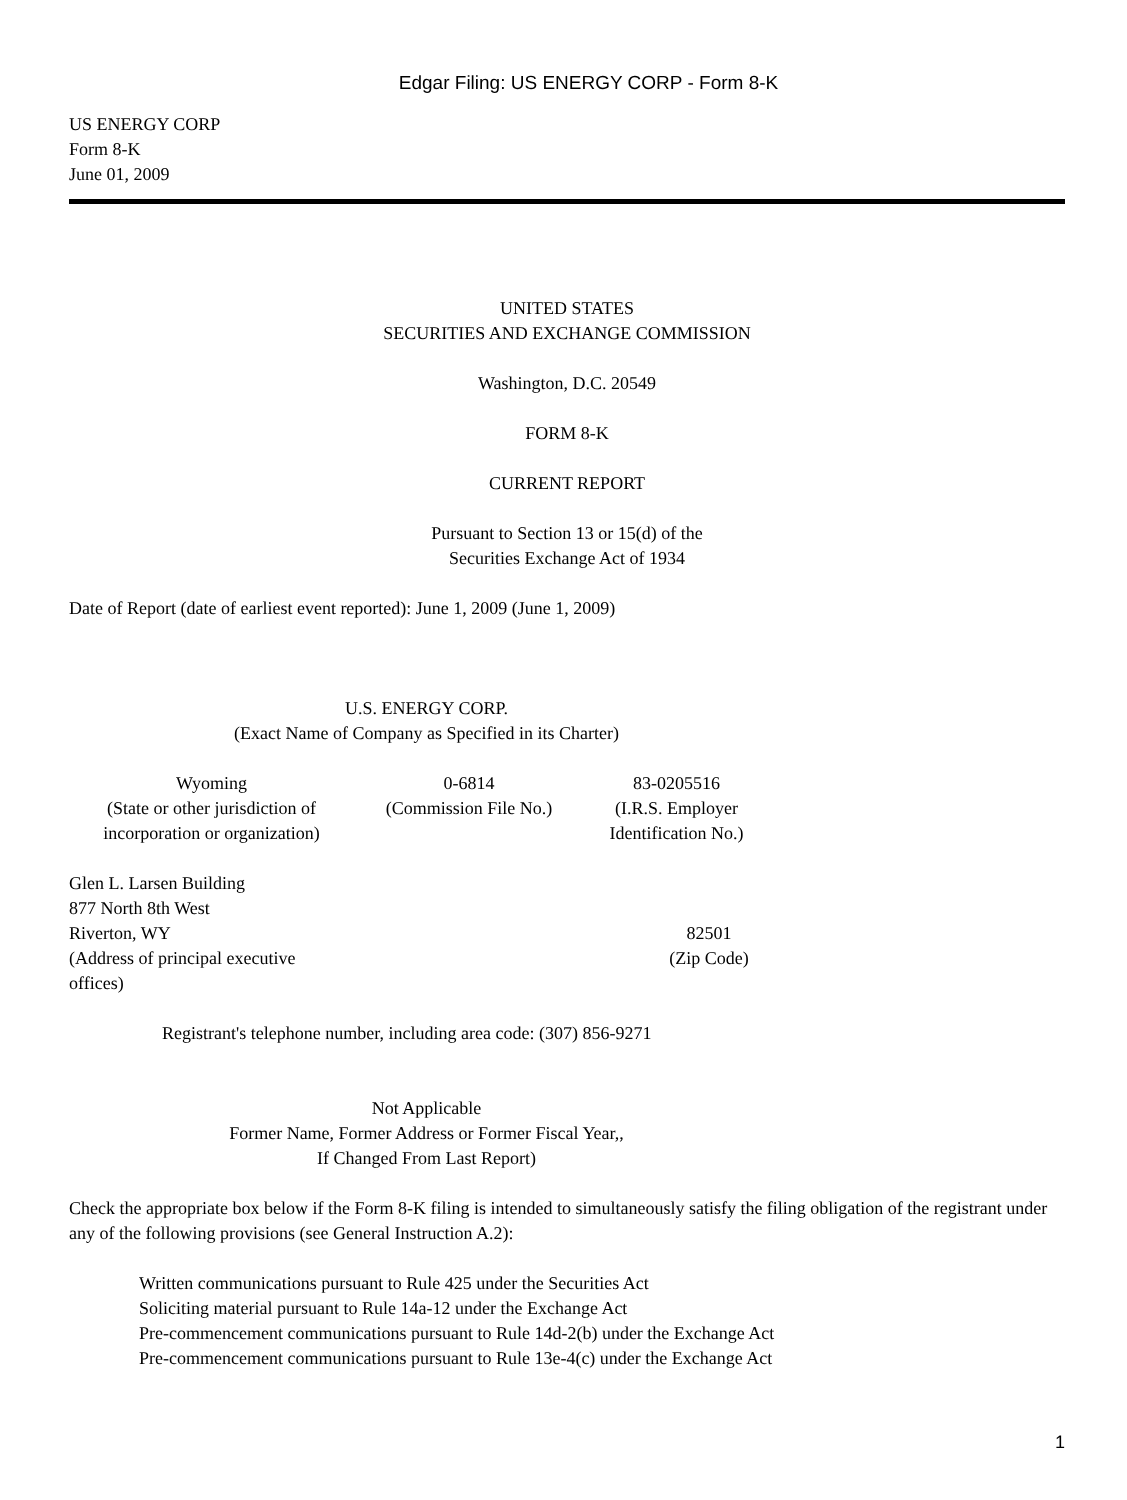Edgar Filing: US ENERGY CORP - Form 8-K
US ENERGY CORP
Form 8-K
June 01, 2009
UNITED STATES
SECURITIES AND EXCHANGE COMMISSION
Washington, D.C. 20549
FORM 8-K
CURRENT REPORT
Pursuant to Section 13 or 15(d) of the
Securities Exchange Act of 1934
Date of Report (date of earliest event reported): June 1, 2009 (June 1, 2009)
U.S. ENERGY CORP.
(Exact Name of Company as Specified in its Charter)
| Wyoming (State or other jurisdiction of incorporation or organization) | 0-6814 (Commission File No.) | 83-0205516 (I.R.S. Employer Identification No.) |
| Glen L. Larsen Building 877 North 8th West Riverton, WY (Address of principal executive offices) | | 82501 (Zip Code) |
Registrant's telephone number, including area code: (307) 856-9271
Not Applicable
Former Name, Former Address or Former Fiscal Year,,
If Changed From Last Report)
Check the appropriate box below if the Form 8-K filing is intended to simultaneously satisfy the filing obligation of the registrant under any of the following provisions (see General Instruction A.2):
Written communications pursuant to Rule 425 under the Securities Act
Soliciting material pursuant to Rule 14a-12 under the Exchange Act
Pre-commencement communications pursuant to Rule 14d-2(b) under the Exchange Act
Pre-commencement communications pursuant to Rule 13e-4(c) under the Exchange Act
1